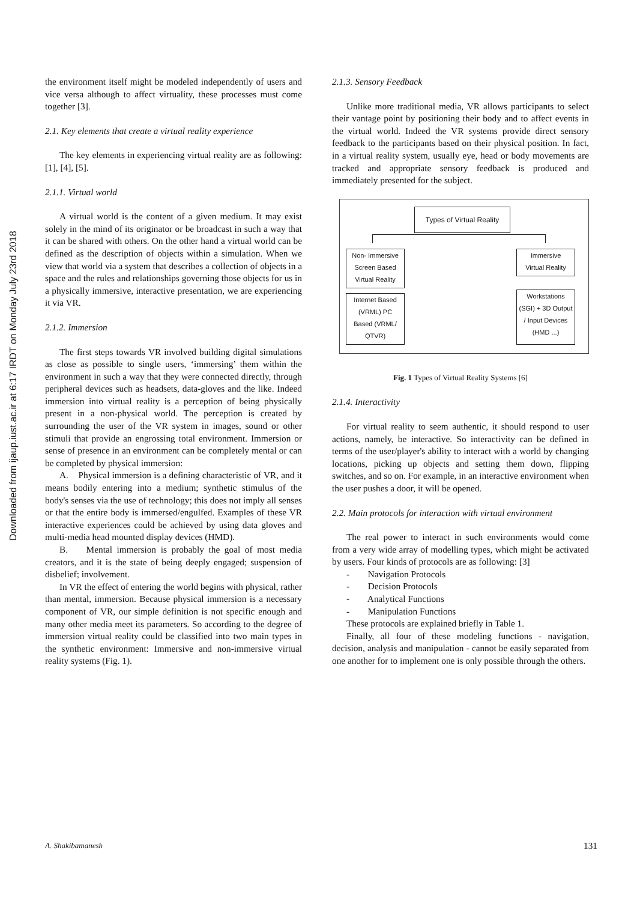Downloaded from ijaup.iust.ac.ir at 6:17 IRDT on Monday July 23rd 2018
the environment itself might be modeled independently of users and vice versa although to affect virtuality, these processes must come together [3].
2.1. Key elements that create a virtual reality experience
The key elements in experiencing virtual reality are as following: [1], [4], [5].
2.1.1. Virtual world
A virtual world is the content of a given medium. It may exist solely in the mind of its originator or be broadcast in such a way that it can be shared with others. On the other hand a virtual world can be defined as the description of objects within a simulation. When we view that world via a system that describes a collection of objects in a space and the rules and relationships governing those objects for us in a physically immersive, interactive presentation, we are experiencing it via VR.
2.1.2. Immersion
The first steps towards VR involved building digital simulations as close as possible to single users, ‘immersing’ them within the environment in such a way that they were connected directly, through peripheral devices such as headsets, data-gloves and the like. Indeed immersion into virtual reality is a perception of being physically present in a non-physical world. The perception is created by surrounding the user of the VR system in images, sound or other stimuli that provide an engrossing total environment. Immersion or sense of presence in an environment can be completely mental or can be completed by physical immersion:
A. Physical immersion is a defining characteristic of VR, and it means bodily entering into a medium; synthetic stimulus of the body's senses via the use of technology; this does not imply all senses or that the entire body is immersed/engulfed. Examples of these VR interactive experiences could be achieved by using data gloves and multi-media head mounted display devices (HMD).
B. Mental immersion is probably the goal of most media creators, and it is the state of being deeply engaged; suspension of disbelief; involvement.
In VR the effect of entering the world begins with physical, rather than mental, immersion. Because physical immersion is a necessary component of VR, our simple definition is not specific enough and many other media meet its parameters. So according to the degree of immersion virtual reality could be classified into two main types in the synthetic environment: Immersive and non-immersive virtual reality systems (Fig. 1).
2.1.3. Sensory Feedback
Unlike more traditional media, VR allows participants to select their vantage point by positioning their body and to affect events in the virtual world. Indeed the VR systems provide direct sensory feedback to the participants based on their physical position. In fact, in a virtual reality system, usually eye, head or body movements are tracked and appropriate sensory feedback is produced and immediately presented for the subject.
Types of Virtual Reality
Non- Immersive
Screen Based
Virtual Reality
Immersive
Virtual Reality
Internet Based
(VRML) PC
Based (VRML/
QTVR)
Workstations
(SGI) + 3D Output
/ Input Devices
(HMD ...)
Fig. 1 Types of Virtual Reality Systems [6]
2.1.4. Interactivity
For virtual reality to seem authentic, it should respond to user actions, namely, be interactive. So interactivity can be defined in terms of the user/player's ability to interact with a world by changing locations, picking up objects and setting them down, flipping switches, and so on. For example, in an interactive environment when the user pushes a door, it will be opened.
2.2. Main protocols for interaction with virtual environment
The real power to interact in such environments would come from a very wide array of modelling types, which might be activated by users. Four kinds of protocols are as following: [3]
- Navigation Protocols
- Decision Protocols
- Analytical Functions
- Manipulation Functions
These protocols are explained briefly in Table 1.
Finally, all four of these modeling functions - navigation, decision, analysis and manipulation - cannot be easily separated from one another for to implement one is only possible through the others.
A. Shakibamanesh 131